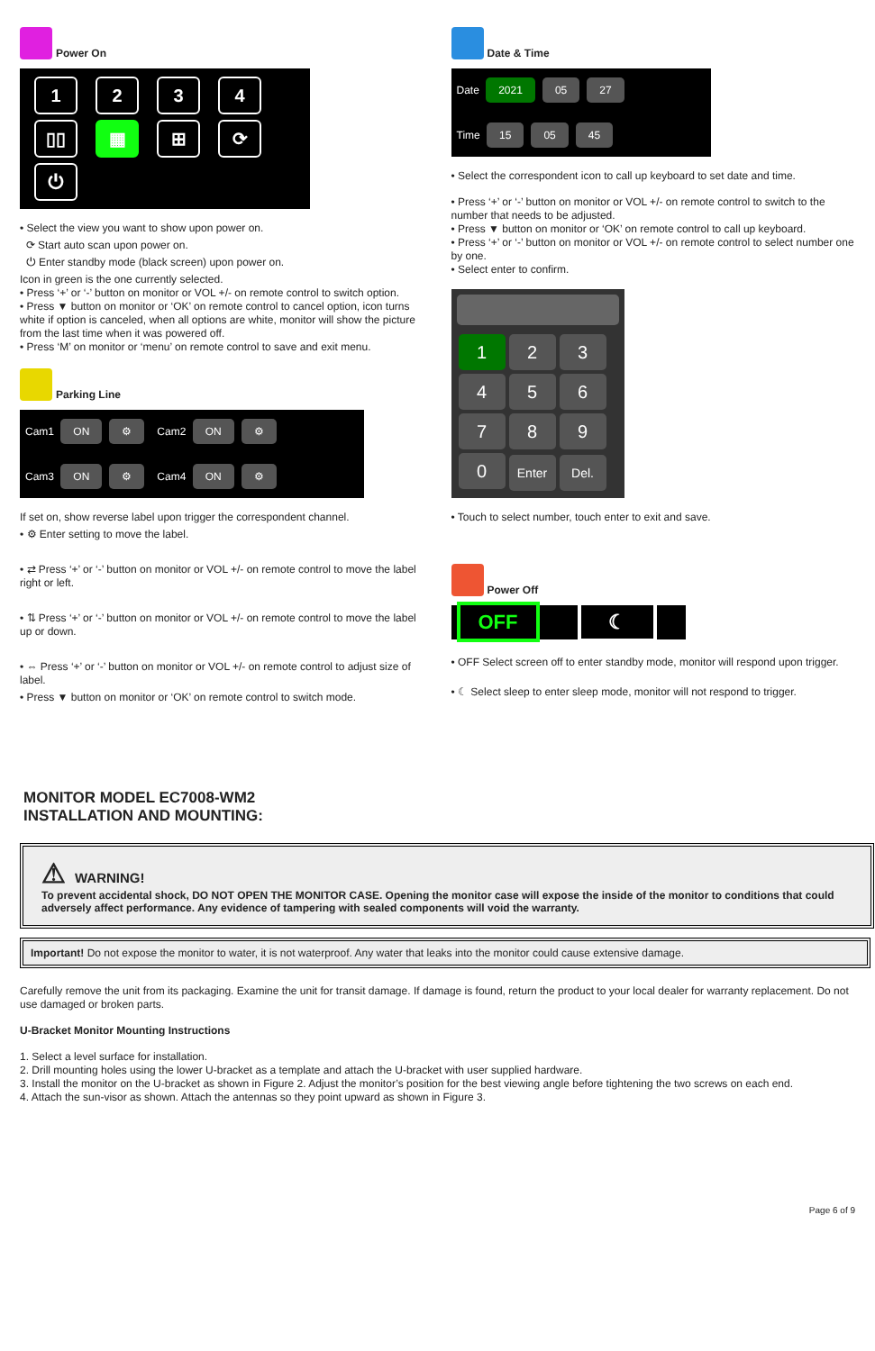Power On
1234
▯▯ ▦ ⊞ ⟳
⏻
• Select the view you want to show upon power on.
⟳ Start auto scan upon power on.
⏻ Enter standby mode (black screen) upon power on.
Icon in green is the one currently selected.
• Press ‘+’ or ‘-’ button on monitor or VOL +/- on remote control to switch option.
• Press ▼ button on monitor or ‘OK’ on remote control to cancel option, icon turns white if option is canceled, when all options are white, monitor will show the picture from the last time when it was powered off.
• Press ‘M’ on monitor or ‘menu’ on remote control to save and exit menu.
Parking Line
Cam1 ON ⚙ Cam2 ON ⚙
Cam3 ON ⚙ Cam4 ON ⚙
If set on, show reverse label upon trigger the correspondent channel.
• ⚙ Enter setting to move the label.
• ⇄ Press ‘+’ or ‘-’ button on monitor or VOL +/- on remote control to move the label right or left.
• ⇅ Press ‘+’ or ‘-’ button on monitor or VOL +/- on remote control to move the label up or down.
• ⇔ Press ‘+’ or ‘-’ button on monitor or VOL +/- on remote control to adjust size of label.
• Press ▼ button on monitor or ‘OK’ on remote control to switch mode.
Date & Time
Date 2021 05 27
Time 15 05 45
• Select the correspondent icon to call up keyboard to set date and time.
• Press ‘+’ or ‘-’ button on monitor or VOL +/- on remote control to switch to the number that needs to be adjusted.
• Press ▼ button on monitor or ‘OK’ on remote control to call up keyboard.
• Press ‘+’ or ‘-’ button on monitor or VOL +/- on remote control to select number one by one.
• Select enter to confirm.
1234567890 Enter Del.
• Touch to select number, touch enter to exit and save.
Power Off
OFF ☾
• OFF Select screen off to enter standby mode, monitor will respond upon trigger.
• ☾ Select sleep to enter sleep mode, monitor will not respond to trigger.
MONITOR MODEL EC7008-WM2
INSTALLATION AND MOUNTING:
⚠ WARNING!
To prevent accidental shock, DO NOT OPEN THE MONITOR CASE. Opening the monitor case will expose the inside of the monitor to conditions that could adversely affect performance. Any evidence of tampering with sealed components will void the warranty.
Important! Do not expose the monitor to water, it is not waterproof. Any water that leaks into the monitor could cause extensive damage.
Carefully remove the unit from its packaging. Examine the unit for transit damage. If damage is found, return the product to your local dealer for warranty replacement. Do not use damaged or broken parts.
U-Bracket Monitor Mounting Instructions
1. Select a level surface for installation.
2. Drill mounting holes using the lower U-bracket as a template and attach the U-bracket with user supplied hardware.
3. Install the monitor on the U-bracket as shown in Figure 2. Adjust the monitor’s position for the best viewing angle before tightening the two screws on each end.
4. Attach the sun-visor as shown. Attach the antennas so they point upward as shown in Figure 3.
Page 6 of 9